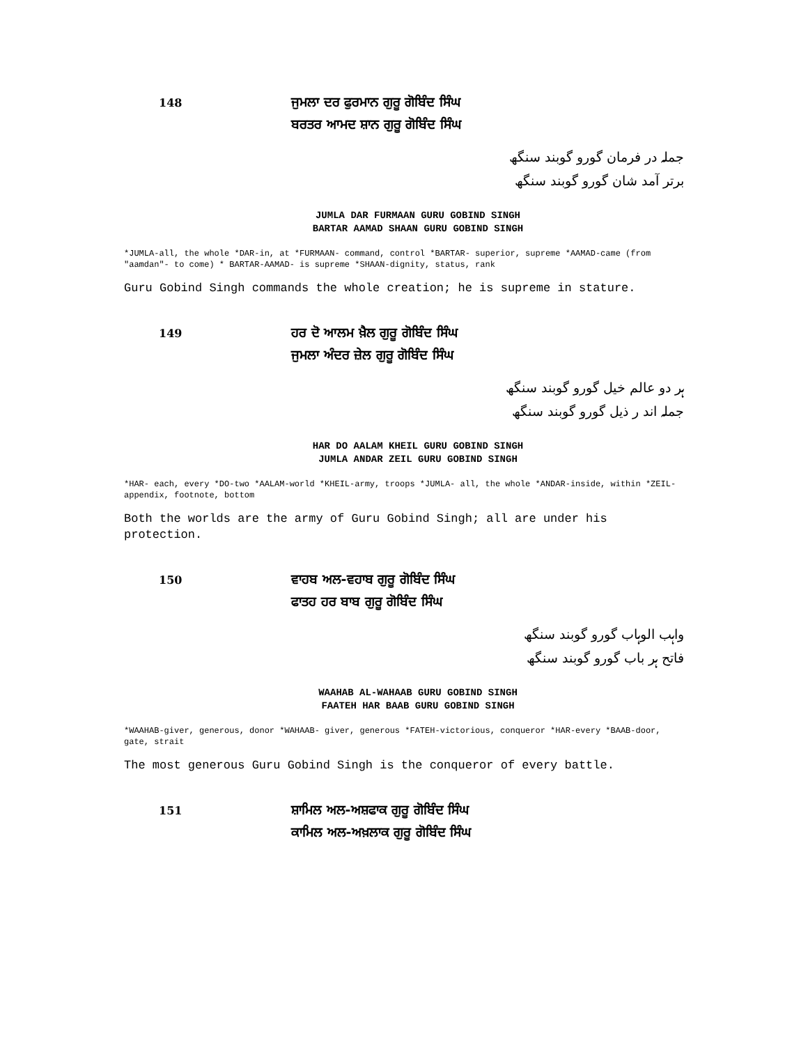148 ਜੁਮਲਾ ਦਰ ਫੁਰਮਾਨ ਗੁਰੂ ਗੋਬਿੰਦ ਸਿੰਘ
ਬਰਤਰ ਆਮਦ ਸ਼ਾਨ ਗੁਰੂ ਗੋਬਿੰਦ ਸਿੰਘ
جملہ در فرمان گورو گوبند سنگھ
برتر آمد شان گورو گوبند سنگھ
JUMLA DAR FURMAAN GURU GOBIND SINGH
BARTAR AAMAD SHAAN GURU GOBIND SINGH
*JUMLA-all, the whole *DAR-in, at *FURMAAN- command, control *BARTAR- superior, supreme *AAMAD-came (from "aamdan"- to come) * BARTAR-AAMAD- is supreme *SHAAN-dignity, status, rank
Guru Gobind Singh commands the whole creation; he is supreme in stature.
149 ਹਰ ਦੋ ਆਲਮ ਖ਼ੈਲ ਗੁਰੂ ਗੋਬਿੰਦ ਸਿੰਘ
ਜੁਮਲਾ ਅੰਦਰ ਜ਼ੇਲ ਗੁਰੂ ਗੋਬਿੰਦ ਸਿੰਘ
ہر دو عالم خیل گورو گوبند سنگھ
جملہ اند ر ذیل گورو گوبند سنگھ
HAR DO AALAM KHEIL GURU GOBIND SINGH
JUMLA ANDAR ZEIL GURU GOBIND SINGH
*HAR- each, every *DO-two *AALAM-world *KHEIL-army, troops *JUMLA- all, the whole *ANDAR-inside, within *ZEIL- appendix, footnote, bottom
Both the worlds are the army of Guru Gobind Singh; all are under his protection.
150 ਵਾਹਬ ਅਲ-ਵਹਾਬ ਗੁਰੂ ਗੋਬਿੰਦ ਸਿੰਘ
ਫਾਤਹ ਹਰ ਬਾਬ ਗੁਰੂ ਗੋਬਿੰਦ ਸਿੰਘ
واہب الوہاب گورو گوبند سنگھ
فاتح ہر باب گورو گوبند سنگھ
WAAHAB AL-WAHAAB GURU GOBIND SINGH
FAATEH HAR BAAB GURU GOBIND SINGH
*WAAHAB-giver, generous, donor *WAHAAB- giver, generous *FATEH-victorious, conqueror *HAR-every *BAAB-door, gate, strait
The most generous Guru Gobind Singh is the conqueror of every battle.
151 ਸ਼ਾਮਿਲ ਅਲ-ਅਸ਼ਫਾਕ ਗੁਰੂ ਗੋਬਿੰਦ ਸਿੰਘ
ਕਾਮਿਲ ਅਲ-ਅਖ਼ਲਾਕ ਗੁਰੂ ਗੋਬਿੰਦ ਸਿੰਘ